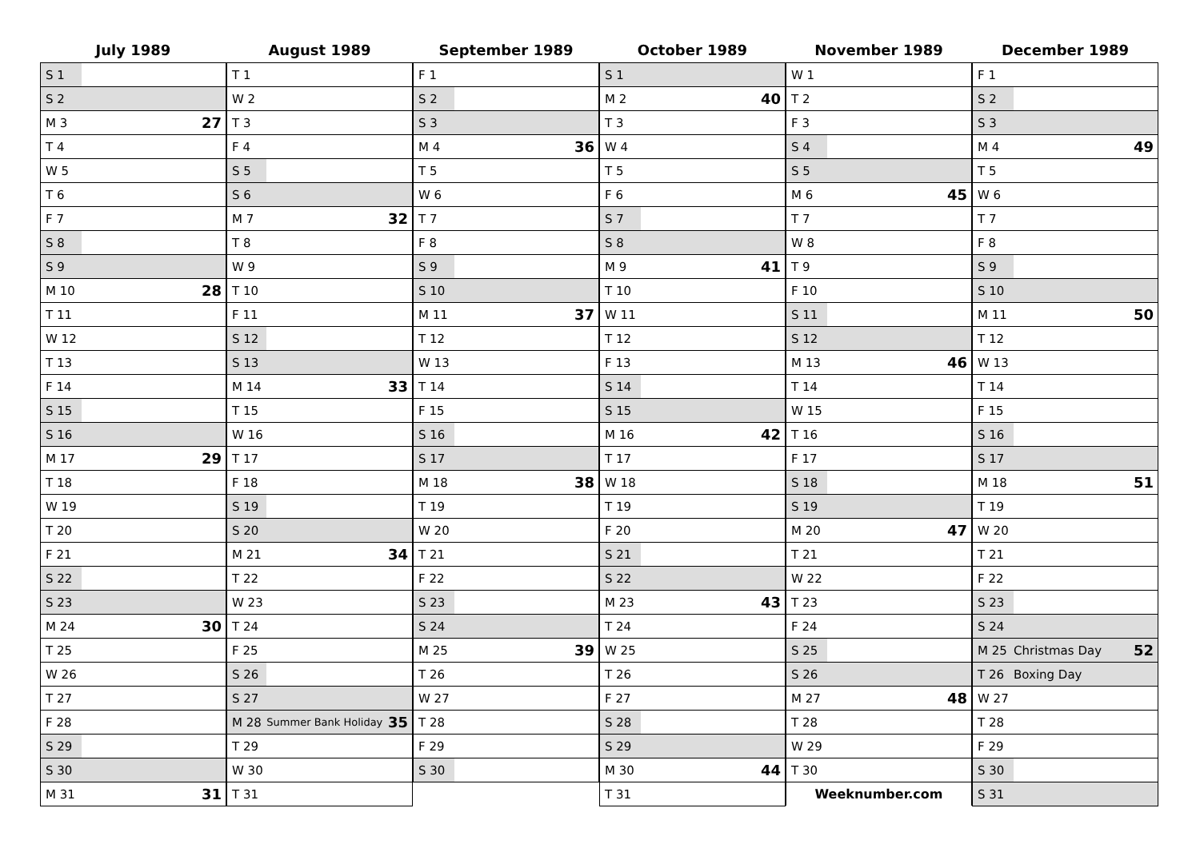July 1989
| S 1 | | |
| S 2 | | |
| M 3 | | 27 |
| T 4 | | |
| W 5 | | |
| T 6 | | |
| F 7 | | |
| S 8 | | |
| S 9 | | |
| M 10 | | 28 |
| T 11 | | |
| W 12 | | |
| T 13 | | |
| F 14 | | |
| S 15 | | |
| S 16 | | |
| M 17 | | 29 |
| T 18 | | |
| W 19 | | |
| T 20 | | |
| F 21 | | |
| S 22 | | |
| S 23 | | |
| M 24 | | 30 |
| T 25 | | |
| W 26 | | |
| T 27 | | |
| F 28 | | |
| S 29 | | |
| S 30 | | |
| M 31 | | 31 |
August 1989
| T 1 | | |
| W 2 | | |
| T 3 | | |
| F 4 | | |
| S 5 | | |
| S 6 | | |
| M 7 | | 32 |
| T 8 | | |
| W 9 | | |
| T 10 | | |
| F 11 | | |
| S 12 | | |
| S 13 | | |
| M 14 | | 33 |
| T 15 | | |
| W 16 | | |
| T 17 | | |
| F 18 | | |
| S 19 | | |
| S 20 | | |
| M 21 | | 34 |
| T 22 | | |
| W 23 | | |
| T 24 | | |
| F 25 | | |
| S 26 | | |
| S 27 | | |
| M 28 | Summer Bank Holiday | 35 |
| T 29 | | |
| W 30 | | |
| T 31 | | |
September 1989
| F 1 | | |
| S 2 | | |
| S 3 | | |
| M 4 | | 36 |
| T 5 | | |
| W 6 | | |
| T 7 | | |
| F 8 | | |
| S 9 | | |
| S 10 | | |
| M 11 | | 37 |
| T 12 | | |
| W 13 | | |
| T 14 | | |
| F 15 | | |
| S 16 | | |
| S 17 | | |
| M 18 | | 38 |
| T 19 | | |
| W 20 | | |
| T 21 | | |
| F 22 | | |
| S 23 | | |
| S 24 | | |
| M 25 | | 39 |
| T 26 | | |
| W 27 | | |
| T 28 | | |
| F 29 | | |
| S 30 | | |
October 1989
| S 1 | | |
| M 2 | | 40 |
| T 3 | | |
| W 4 | | |
| T 5 | | |
| F 6 | | |
| S 7 | | |
| S 8 | | |
| M 9 | | 41 |
| T 10 | | |
| W 11 | | |
| T 12 | | |
| F 13 | | |
| S 14 | | |
| S 15 | | |
| M 16 | | 42 |
| T 17 | | |
| W 18 | | |
| T 19 | | |
| F 20 | | |
| S 21 | | |
| S 22 | | |
| M 23 | | 43 |
| T 24 | | |
| W 25 | | |
| T 26 | | |
| F 27 | | |
| S 28 | | |
| S 29 | | |
| M 30 | | 44 |
| T 31 | | |
November 1989
| W 1 | | |
| T 2 | | |
| F 3 | | |
| S 4 | | |
| S 5 | | |
| M 6 | | 45 |
| T 7 | | |
| W 8 | | |
| T 9 | | |
| F 10 | | |
| S 11 | | |
| S 12 | | |
| M 13 | | 46 |
| T 14 | | |
| W 15 | | |
| T 16 | | |
| F 17 | | |
| S 18 | | |
| S 19 | | |
| M 20 | | 47 |
| T 21 | | |
| W 22 | | |
| T 23 | | |
| F 24 | | |
| S 25 | | |
| S 26 | | |
| M 27 | | 48 |
| T 28 | | |
| W 29 | | |
| T 30 | | |
| Weeknumber.com | | |
December 1989
| F 1 | | |
| S 2 | | |
| S 3 | | |
| M 4 | | 49 |
| T 5 | | |
| W 6 | | |
| T 7 | | |
| F 8 | | |
| S 9 | | |
| S 10 | | |
| M 11 | | 50 |
| T 12 | | |
| W 13 | | |
| T 14 | | |
| F 15 | | |
| S 16 | | |
| S 17 | | |
| M 18 | | 51 |
| T 19 | | |
| W 20 | | |
| T 21 | | |
| F 22 | | |
| S 23 | | |
| S 24 | | |
| M 25 | Christmas Day | 52 |
| T 26 | Boxing Day | |
| W 27 | | |
| T 28 | | |
| F 29 | | |
| S 30 | | |
| S 31 | | |